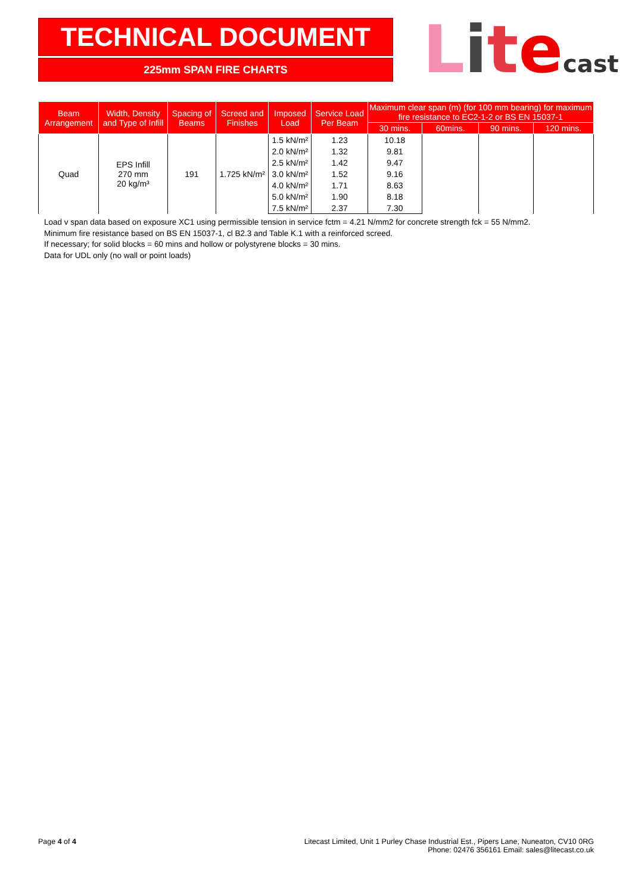TECHNICAL DOCUMENT
225mm SPAN FIRE CHARTS
Litecast
| Beam Arrangement | Width, Density and Type of Infill | Spacing of Beams | Screed and Finishes | Imposed Load | Service Load Per Beam | Maximum clear span (m) (for 100 mm bearing) for maximum fire resistance to EC2-1-2 or BS EN 15037-1 | | | |
| --- | --- | --- | --- | --- | --- | --- | --- | --- | --- |
| | | | | | | 30 mins. | 60mins. | 90 mins. | 120 mins. |
| Quad | EPS Infill 270 mm 20 kg/m³ | 191 | 1.725 kN/m² | 1.5 kN/m² | 1.23 | 10.18 | | | |
| | | | | 2.0 kN/m² | 1.32 | 9.81 | | | |
| | | | | 2.5 kN/m² | 1.42 | 9.47 | | | |
| | | | | 3.0 kN/m² | 1.52 | 9.16 | | | |
| | | | | 4.0 kN/m² | 1.71 | 8.63 | | | |
| | | | | 5.0 kN/m² | 1.90 | 8.18 | | | |
| | | | | 7.5 kN/m² | 2.37 | 7.30 | | | |
Load v span data based on exposure XC1 using permissible tension in service fctm = 4.21 N/mm2 for concrete strength fck = 55 N/mm2.
Minimum fire resistance based on BS EN 15037-1, cl B2.3 and Table K.1 with a reinforced screed.
If necessary; for solid blocks = 60 mins and hollow or polystyrene blocks = 30 mins.
Data for UDL only (no wall or point loads)
Page 4 of 4 Litecast Limited, Unit 1 Purley Chase Industrial Est., Pipers Lane, Nuneaton, CV10 0RG
Phone: 02476 356161 Email: sales@litecast.co.uk